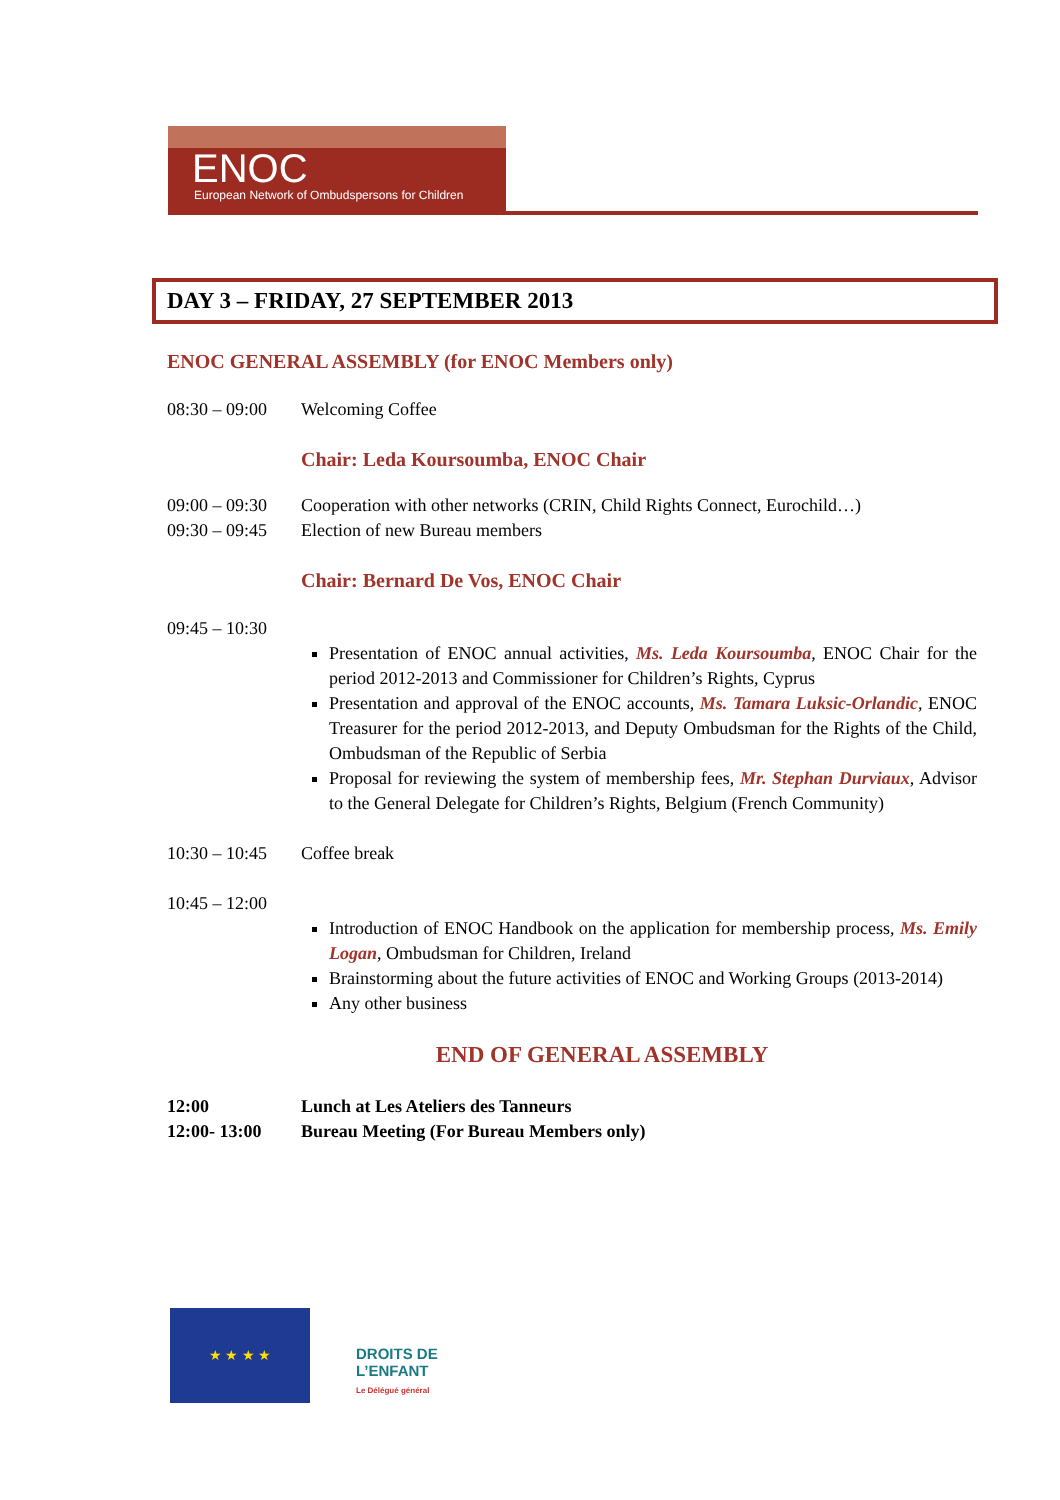ENOC
European Network of Ombudspersons for Children
DAY 3 – FRIDAY, 27 SEPTEMBER 2013
ENOC GENERAL ASSEMBLY (for ENOC Members only)
08:30 – 09:00 Welcoming Coffee
Chair: Leda Koursoumba, ENOC Chair
09:00 – 09:30 Cooperation with other networks (CRIN, Child Rights Connect, Eurochild…)
09:30 – 09:45 Election of new Bureau members
Chair: Bernard De Vos, ENOC Chair
09:45 – 10:30
Presentation of ENOC annual activities, Ms. Leda Koursoumba, ENOC Chair for the period 2012-2013 and Commissioner for Children’s Rights, Cyprus
Presentation and approval of the ENOC accounts, Ms. Tamara Luksic-Orlandic, ENOC Treasurer for the period 2012-2013, and Deputy Ombudsman for the Rights of the Child, Ombudsman of the Republic of Serbia
Proposal for reviewing the system of membership fees, Mr. Stephan Durviaux, Advisor to the General Delegate for Children’s Rights, Belgium (French Community)
10:30 – 10:45 Coffee break
10:45 – 12:00
Introduction of ENOC Handbook on the application for membership process, Ms. Emily Logan, Ombudsman for Children, Ireland
Brainstorming about the future activities of ENOC and Working Groups (2013-2014)
Any other business
END OF GENERAL ASSEMBLY
12:00 Lunch at Les Ateliers des Tanneurs
12:00- 13:00 Bureau Meeting (For Bureau Members only)
★ ★ ★ ★
DROITS DE
L’ENFANT
Le Délégué général